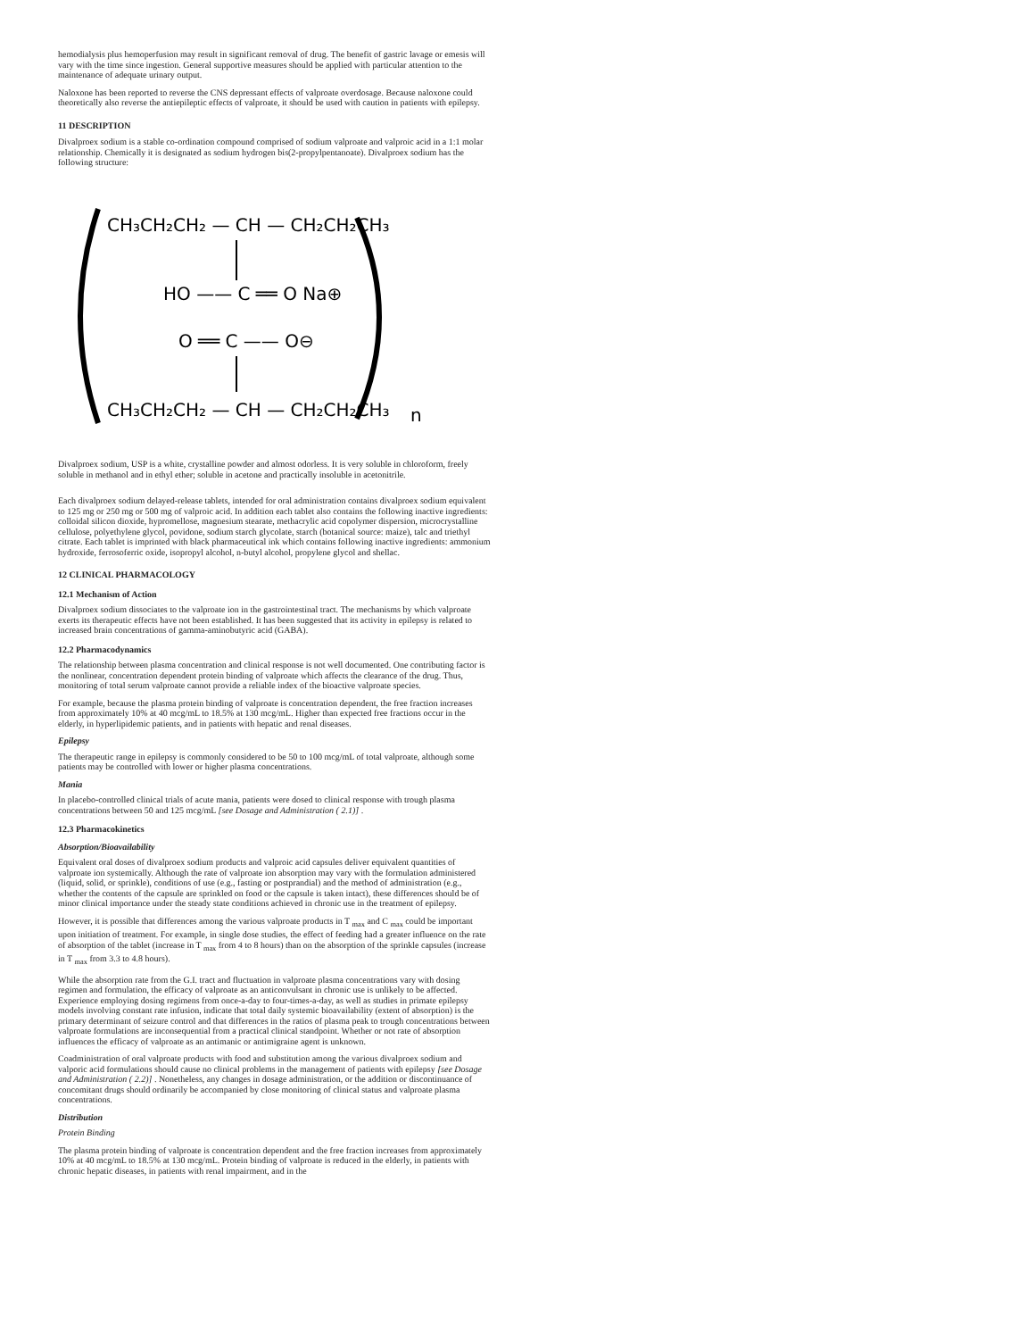hemodialysis plus hemoperfusion may result in significant removal of drug. The benefit of gastric lavage or emesis will vary with the time since ingestion. General supportive measures should be applied with particular attention to the maintenance of adequate urinary output.
Naloxone has been reported to reverse the CNS depressant effects of valproate overdosage. Because naloxone could theoretically also reverse the antiepileptic effects of valproate, it should be used with caution in patients with epilepsy.
11 DESCRIPTION
Divalproex sodium is a stable co-ordination compound comprised of sodium valproate and valproic acid in a 1:1 molar relationship. Chemically it is designated as sodium hydrogen bis(2-propylpentanoate). Divalproex sodium has the following structure:
CH₃CH₂CH₂ — CH — CH₂CH₂CH₃
HO —— C ══ O Na⊕
O ══ C —— O⊖
CH₃CH₂CH₂ — CH — CH₂CH₂CH₃
n
Divalproex sodium, USP is a white, crystalline powder and almost odorless. It is very soluble in chloroform, freely soluble in methanol and in ethyl ether; soluble in acetone and practically insoluble in acetonitrile.
Each divalproex sodium delayed-release tablets, intended for oral administration contains divalproex sodium equivalent to 125 mg or 250 mg or 500 mg of valproic acid. In addition each tablet also contains the following inactive ingredients: colloidal silicon dioxide, hypromellose, magnesium stearate, methacrylic acid copolymer dispersion, microcrystalline cellulose, polyethylene glycol, povidone, sodium starch glycolate, starch (botanical source: maize), talc and triethyl citrate. Each tablet is imprinted with black pharmaceutical ink which contains following inactive ingredients: ammonium hydroxide, ferrosoferric oxide, isopropyl alcohol, n-butyl alcohol, propylene glycol and shellac.
12 CLINICAL PHARMACOLOGY
12.1 Mechanism of Action
Divalproex sodium dissociates to the valproate ion in the gastrointestinal tract. The mechanisms by which valproate exerts its therapeutic effects have not been established. It has been suggested that its activity in epilepsy is related to increased brain concentrations of gamma-aminobutyric acid (GABA).
12.2 Pharmacodynamics
The relationship between plasma concentration and clinical response is not well documented. One contributing factor is the nonlinear, concentration dependent protein binding of valproate which affects the clearance of the drug. Thus, monitoring of total serum valproate cannot provide a reliable index of the bioactive valproate species.
For example, because the plasma protein binding of valproate is concentration dependent, the free fraction increases from approximately 10% at 40 mcg/mL to 18.5% at 130 mcg/mL. Higher than expected free fractions occur in the elderly, in hyperlipidemic patients, and in patients with hepatic and renal diseases.
Epilepsy
The therapeutic range in epilepsy is commonly considered to be 50 to 100 mcg/mL of total valproate, although some patients may be controlled with lower or higher plasma concentrations.
Mania
In placebo-controlled clinical trials of acute mania, patients were dosed to clinical response with trough plasma concentrations between 50 and 125 mcg/mL [see Dosage and Administration ( 2.1)] .
12.3 Pharmacokinetics
Absorption/Bioavailability
Equivalent oral doses of divalproex sodium products and valproic acid capsules deliver equivalent quantities of valproate ion systemically. Although the rate of valproate ion absorption may vary with the formulation administered (liquid, solid, or sprinkle), conditions of use (e.g., fasting or postprandial) and the method of administration (e.g., whether the contents of the capsule are sprinkled on food or the capsule is taken intact), these differences should be of minor clinical importance under the steady state conditions achieved in chronic use in the treatment of epilepsy.
However, it is possible that differences among the various valproate products in T <sub>max</sub> and C <sub>max</sub> could be important upon initiation of treatment. For example, in single dose studies, the effect of feeding had a greater influence on the rate of absorption of the tablet (increase in T <sub>max</sub> from 4 to 8 hours) than on the absorption of the sprinkle capsules (increase in T <sub>max</sub> from 3.3 to 4.8 hours).
While the absorption rate from the G.I. tract and fluctuation in valproate plasma concentrations vary with dosing regimen and formulation, the efficacy of valproate as an anticonvulsant in chronic use is unlikely to be affected. Experience employing dosing regimens from once-a-day to four-times-a-day, as well as studies in primate epilepsy models involving constant rate infusion, indicate that total daily systemic bioavailability (extent of absorption) is the primary determinant of seizure control and that differences in the ratios of plasma peak to trough concentrations between valproate formulations are inconsequential from a practical clinical standpoint. Whether or not rate of absorption influences the efficacy of valproate as an antimanic or antimigraine agent is unknown.
Coadministration of oral valproate products with food and substitution among the various divalproex sodium and valporic acid formulations should cause no clinical problems in the management of patients with epilepsy [see Dosage and Administration ( 2.2)] . Nonetheless, any changes in dosage administration, or the addition or discontinuance of concomitant drugs should ordinarily be accompanied by close monitoring of clinical status and valproate plasma concentrations.
Distribution
Protein Binding
The plasma protein binding of valproate is concentration dependent and the free fraction increases from approximately 10% at 40 mcg/mL to 18.5% at 130 mcg/mL. Protein binding of valproate is reduced in the elderly, in patients with chronic hepatic diseases, in patients with renal impairment, and in the